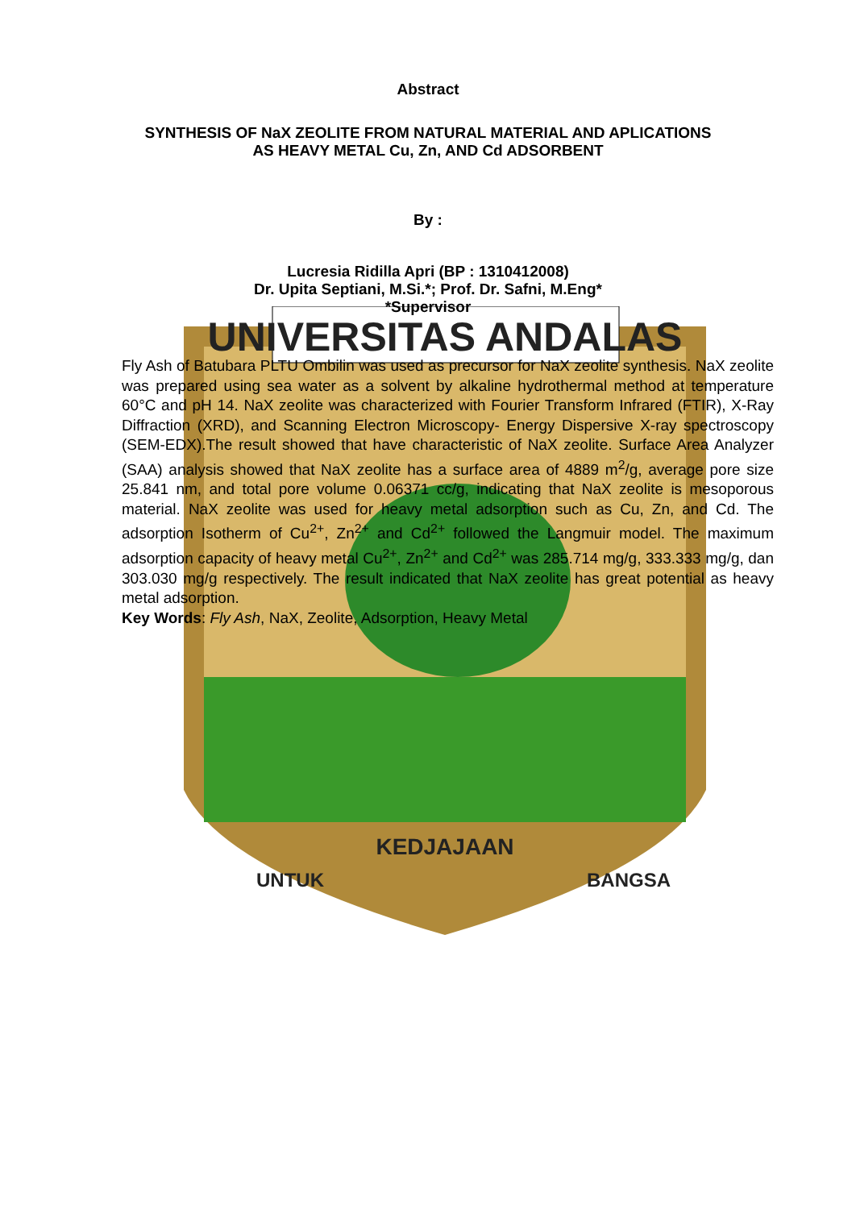UNIVERSITAS ANDALAS
KEDJAJAAN
UNTUK
BANGSA
Abstract
SYNTHESIS OF NaX ZEOLITE FROM NATURAL MATERIAL AND APLICATIONS
AS HEAVY METAL Cu, Zn, AND Cd ADSORBENT
By :
Lucresia Ridilla Apri (BP : 1310412008)
Dr. Upita Septiani, M.Si.*; Prof. Dr. Safni, M.Eng*
*Supervisor
Fly Ash of Batubara PLTU Ombilin was used as precursor for NaX zeolite synthesis. NaX zeolite was prepared using sea water as a solvent by alkaline hydrothermal method at temperature 60°C and pH 14. NaX zeolite was characterized with Fourier Transform Infrared (FTIR), X-Ray Diffraction (XRD), and Scanning Electron Microscopy- Energy Dispersive X-ray spectroscopy (SEM-EDX).The result showed that have characteristic of NaX zeolite. Surface Area Analyzer (SAA) analysis showed that NaX zeolite has a surface area of 4889 m<sup>2</sup>/g, average pore size 25.841 nm, and total pore volume 0.06371 cc/g, indicating that NaX zeolite is mesoporous material. NaX zeolite was used for heavy metal adsorption such as Cu, Zn, and Cd. The adsorption Isotherm of Cu<sup>2+</sup>, Zn<sup>2+</sup> and Cd<sup>2+</sup> followed the Langmuir model. The maximum adsorption capacity of heavy metal Cu<sup>2+</sup>, Zn<sup>2+</sup> and Cd<sup>2+</sup> was 285.714 mg/g, 333.333 mg/g, dan 303.030 mg/g respectively. The result indicated that NaX zeolite has great potential as heavy metal adsorption.
Key Words: Fly Ash, NaX, Zeolite, Adsorption, Heavy Metal